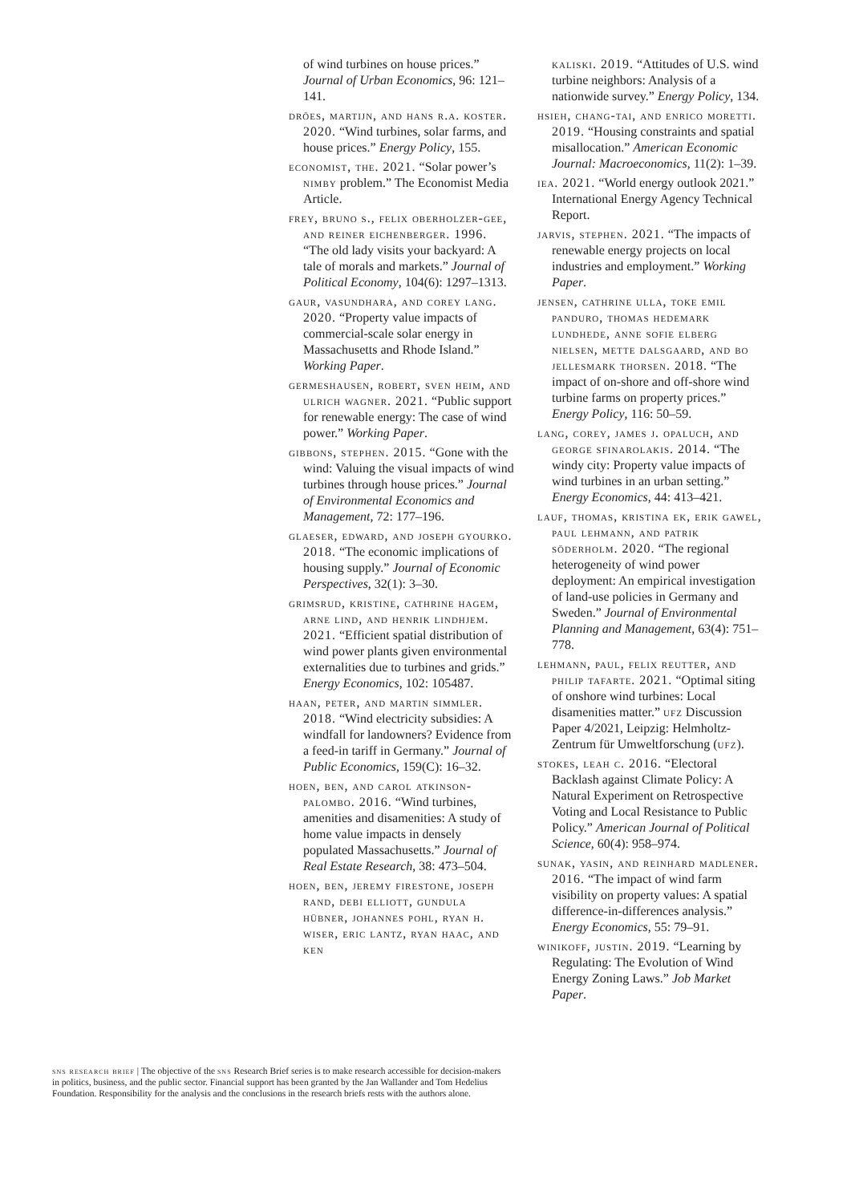of wind turbines on house prices.” Journal of Urban Economics, 96: 121–141.
dröes, martijn, and hans r.a. koster. 2020. “Wind turbines, solar farms, and house prices.” Energy Policy, 155.
economist, the. 2021. “Solar power’s nimby problem.” The Economist Media Article.
frey, bruno s., felix oberholzer-gee, and reiner eichenberger. 1996. “The old lady visits your backyard: A tale of morals and markets.” Journal of Political Economy, 104(6): 1297–1313.
gaur, vasundhara, and corey lang. 2020. “Property value impacts of commercial-scale solar energy in Massachusetts and Rhode Island.” Working Paper.
germeshausen, robert, sven heim, and ulrich wagner. 2021. “Public support for renewable energy: The case of wind power.” Working Paper.
gibbons, stephen. 2015. “Gone with the wind: Valuing the visual impacts of wind turbines through house prices.” Journal of Environmental Economics and Management, 72: 177–196.
glaeser, edward, and joseph gyourko. 2018. “The economic implications of housing supply.” Journal of Economic Perspectives, 32(1): 3–30.
grimsrud, kristine, cathrine hagem, arne lind, and henrik lindhjem. 2021. “Efficient spatial distribution of wind power plants given environmental externalities due to turbines and grids.” Energy Economics, 102: 105487.
haan, peter, and martin simmler. 2018. “Wind electricity subsidies: A windfall for landowners? Evidence from a feed-in tariff in Germany.” Journal of Public Economics, 159(C): 16–32.
hoen, ben, and carol atkinson-palombo. 2016. “Wind turbines, amenities and disamenities: A study of home value impacts in densely populated Massachusetts.” Journal of Real Estate Research, 38: 473–504.
hoen, ben, jeremy firestone, joseph rand, debi elliott, gundula hübner, johannes pohl, ryan h. wiser, eric lantz, ryan haac, and ken
kaliski. 2019. “Attitudes of U.S. wind turbine neighbors: Analysis of a nationwide survey.” Energy Policy, 134.
hsieh, chang-tai, and enrico moretti. 2019. “Housing constraints and spatial misallocation.” American Economic Journal: Macroeconomics, 11(2): 1–39.
iea. 2021. “World energy outlook 2021.” International Energy Agency Technical Report.
jarvis, stephen. 2021. “The impacts of renewable energy projects on local industries and employment.” Working Paper.
jensen, cathrine ulla, toke emil panduro, thomas hedemark lundhede, anne sofie elberg nielsen, mette dalsgaard, and bo jellesmark thorsen. 2018. “The impact of on-shore and off-shore wind turbine farms on property prices.” Energy Policy, 116: 50–59.
lang, corey, james j. opaluch, and george sfinarolakis. 2014. “The windy city: Property value impacts of wind turbines in an urban setting.” Energy Economics, 44: 413–421.
lauf, thomas, kristina ek, erik gawel, paul lehmann, and patrik söderholm. 2020. “The regional heterogeneity of wind power deployment: An empirical investigation of land-use policies in Germany and Sweden.” Journal of Environmental Planning and Management, 63(4): 751–778.
lehmann, paul, felix reutter, and philip tafarte. 2021. “Optimal siting of onshore wind turbines: Local disamenities matter.” ufz Discussion Paper 4/2021, Leipzig: Helmholtz-Zentrum für Umweltforschung (ufz).
stokes, leah c. 2016. “Electoral Backlash against Climate Policy: A Natural Experiment on Retrospective Voting and Local Resistance to Public Policy.” American Journal of Political Science, 60(4): 958–974.
sunak, yasin, and reinhard madlener. 2016. “The impact of wind farm visibility on property values: A spatial difference-in-differences analysis.” Energy Economics, 55: 79–91.
winikoff, justin. 2019. “Learning by Regulating: The Evolution of Wind Energy Zoning Laws.” Job Market Paper.
sns research brief | The objective of the sns Research Brief series is to make research accessible for decision-makers in politics, business, and the public sector. Financial support has been granted by the Jan Wallander and Tom Hedelius Foundation. Responsibility for the analysis and the conclusions in the research briefs rests with the authors alone.